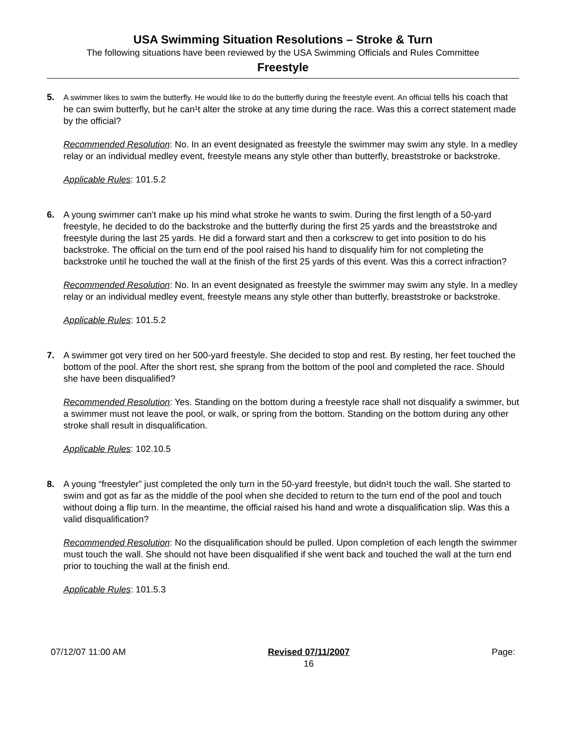USA Swimming Situation Resolutions – Stroke & Turn
The following situations have been reviewed by the USA Swimming Officials and Rules Committee
Freestyle
5.
A swimmer likes to swim the butterfly. He would like to do the butterfly during the freestyle event. An official tells his coach that he can swim butterfly, but he can¹t alter the stroke at any time during the race. Was this a correct statement made by the official?
Recommended Resolution: No. In an event designated as freestyle the swimmer may swim any style. In a medley relay or an individual medley event, freestyle means any style other than butterfly, breaststroke or backstroke.
Applicable Rules: 101.5.2
6. A young swimmer can’t make up his mind what stroke he wants to swim. During the first length of a 50-yard freestyle, he decided to do the backstroke and the butterfly during the first 25 yards and the breaststroke and freestyle during the last 25 yards. He did a forward start and then a corkscrew to get into position to do his backstroke. The official on the turn end of the pool raised his hand to disqualify him for not completing the backstroke until he touched the wall at the finish of the first 25 yards of this event. Was this a correct infraction?
Recommended Resolution: No. In an event designated as freestyle the swimmer may swim any style. In a medley relay or an individual medley event, freestyle means any style other than butterfly, breaststroke or backstroke.
Applicable Rules: 101.5.2
7. A swimmer got very tired on her 500-yard freestyle. She decided to stop and rest. By resting, her feet touched the bottom of the pool. After the short rest, she sprang from the bottom of the pool and completed the race. Should she have been disqualified?
Recommended Resolution: Yes. Standing on the bottom during a freestyle race shall not disqualify a swimmer, but a swimmer must not leave the pool, or walk, or spring from the bottom. Standing on the bottom during any other stroke shall result in disqualification.
Applicable Rules: 102.10.5
8. A young “freestyler” just completed the only turn in the 50-yard freestyle, but didn¹t touch the wall. She started to swim and got as far as the middle of the pool when she decided to return to the turn end of the pool and touch without doing a flip turn. In the meantime, the official raised his hand and wrote a disqualification slip. Was this a valid disqualification?
Recommended Resolution: No the disqualification should be pulled. Upon completion of each length the swimmer must touch the wall. She should not have been disqualified if she went back and touched the wall at the turn end prior to touching the wall at the finish end.
Applicable Rules: 101.5.3
07/12/07 11:00 AM Revised 07/11/2007
16 Page: